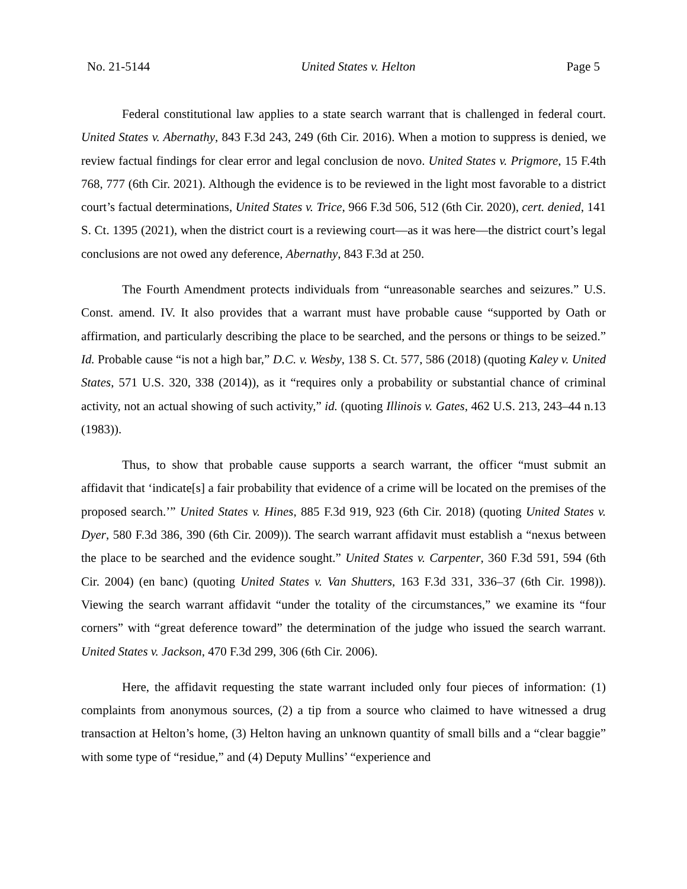No. 21-5144 United States v. Helton Page 5
Federal constitutional law applies to a state search warrant that is challenged in federal court. United States v. Abernathy, 843 F.3d 243, 249 (6th Cir. 2016). When a motion to suppress is denied, we review factual findings for clear error and legal conclusion de novo. United States v. Prigmore, 15 F.4th 768, 777 (6th Cir. 2021). Although the evidence is to be reviewed in the light most favorable to a district court’s factual determinations, United States v. Trice, 966 F.3d 506, 512 (6th Cir. 2020), cert. denied, 141 S. Ct. 1395 (2021), when the district court is a reviewing court—as it was here—the district court’s legal conclusions are not owed any deference, Abernathy, 843 F.3d at 250.
The Fourth Amendment protects individuals from “unreasonable searches and seizures.” U.S. Const. amend. IV. It also provides that a warrant must have probable cause “supported by Oath or affirmation, and particularly describing the place to be searched, and the persons or things to be seized.” Id. Probable cause “is not a high bar,” D.C. v. Wesby, 138 S. Ct. 577, 586 (2018) (quoting Kaley v. United States, 571 U.S. 320, 338 (2014)), as it “requires only a probability or substantial chance of criminal activity, not an actual showing of such activity,” id. (quoting Illinois v. Gates, 462 U.S. 213, 243–44 n.13 (1983)).
Thus, to show that probable cause supports a search warrant, the officer “must submit an affidavit that ‘indicate[s] a fair probability that evidence of a crime will be located on the premises of the proposed search.’” United States v. Hines, 885 F.3d 919, 923 (6th Cir. 2018) (quoting United States v. Dyer, 580 F.3d 386, 390 (6th Cir. 2009)). The search warrant affidavit must establish a “nexus between the place to be searched and the evidence sought.” United States v. Carpenter, 360 F.3d 591, 594 (6th Cir. 2004) (en banc) (quoting United States v. Van Shutters, 163 F.3d 331, 336–37 (6th Cir. 1998)). Viewing the search warrant affidavit “under the totality of the circumstances,” we examine its “four corners” with “great deference toward” the determination of the judge who issued the search warrant. United States v. Jackson, 470 F.3d 299, 306 (6th Cir. 2006).
Here, the affidavit requesting the state warrant included only four pieces of information: (1) complaints from anonymous sources, (2) a tip from a source who claimed to have witnessed a drug transaction at Helton’s home, (3) Helton having an unknown quantity of small bills and a “clear baggie” with some type of “residue,” and (4) Deputy Mullins’ “experience and